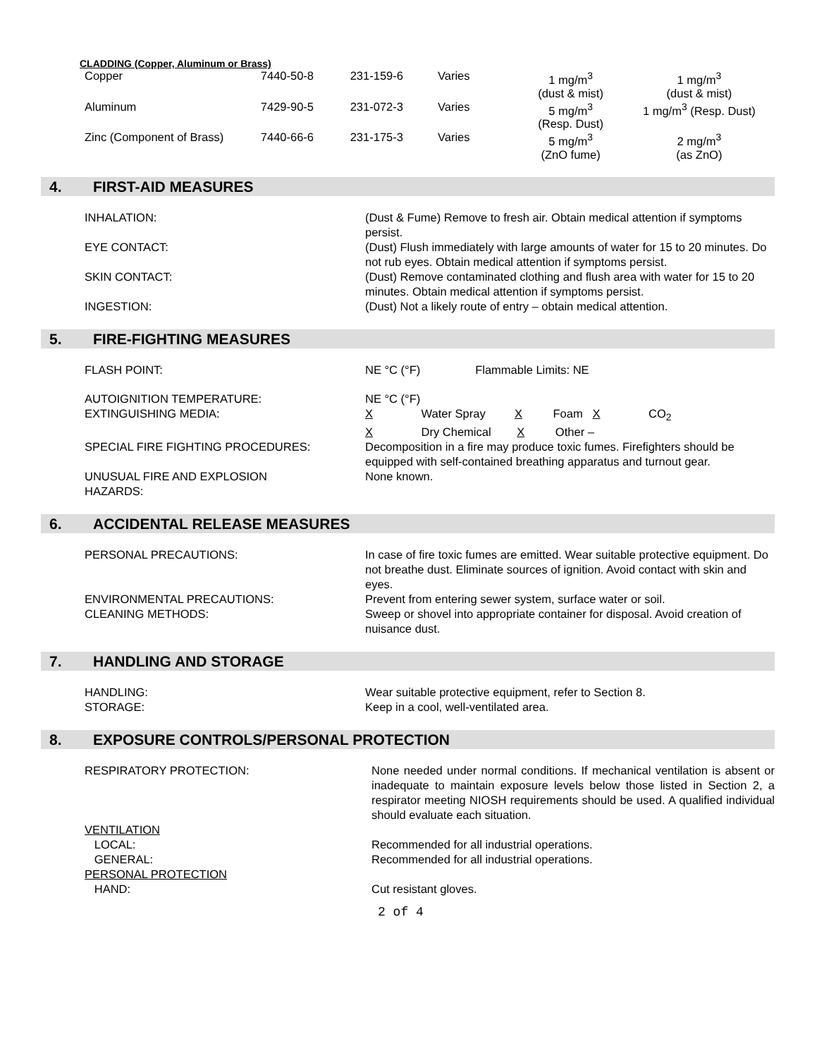CLADDING (Copper, Aluminum or Brass)
| Copper | 7440-50-8 | 231-159-6 | Varies | 1 mg/m<sup>3</sup> (dust & mist) | 1 mg/m<sup>3</sup> (dust & mist) |
| Aluminum | 7429-90-5 | 231-072-3 | Varies | 5 mg/m<sup>3</sup> (Resp. Dust) | 1 mg/m<sup>3</sup> (Resp. Dust) |
| Zinc (Component of Brass) | 7440-66-6 | 231-175-3 | Varies | 5 mg/m<sup>3</sup> (ZnO fume) | 2 mg/m<sup>3</sup> (as ZnO) |
4. FIRST-AID MEASURES
INHALATION: (Dust & Fume) Remove to fresh air. Obtain medical attention if symptoms persist.
EYE CONTACT: (Dust) Flush immediately with large amounts of water for 15 to 20 minutes. Do not rub eyes. Obtain medical attention if symptoms persist.
SKIN CONTACT: (Dust) Remove contaminated clothing and flush area with water for 15 to 20 minutes. Obtain medical attention if symptoms persist.
INGESTION: (Dust) Not a likely route of entry – obtain medical attention.
5. FIRE-FIGHTING MEASURES
FLASH POINT: NE °C (°F) Flammable Limits: NE
AUTOIGNITION TEMPERATURE: NE °C (°F)
EXTINGUISHING MEDIA: X Water Spray X Foam X CO<sub>2</sub>
X Dry Chemical X Other –
SPECIAL FIRE FIGHTING PROCEDURES: Decomposition in a fire may produce toxic fumes. Firefighters should be equipped with self-contained breathing apparatus and turnout gear.
UNUSUAL FIRE AND EXPLOSION
HAZARDS:
None known.
6. ACCIDENTAL RELEASE MEASURES
PERSONAL PRECAUTIONS: In case of fire toxic fumes are emitted. Wear suitable protective equipment. Do not breathe dust. Eliminate sources of ignition. Avoid contact with skin and eyes.
ENVIRONMENTAL PRECAUTIONS: Prevent from entering sewer system, surface water or soil.
CLEANING METHODS: Sweep or shovel into appropriate container for disposal. Avoid creation of nuisance dust.
7. HANDLING AND STORAGE
HANDLING: Wear suitable protective equipment, refer to Section 8.
STORAGE: Keep in a cool, well-ventilated area.
8. EXPOSURE CONTROLS/PERSONAL PROTECTION
RESPIRATORY PROTECTION: None needed under normal conditions. If mechanical ventilation is absent or inadequate to maintain exposure levels below those listed in Section 2, a respirator meeting NIOSH requirements should be used. A qualified individual should evaluate each situation.
VENTILATION
LOCAL: Recommended for all industrial operations.
GENERAL: Recommended for all industrial operations.
PERSONAL PROTECTION
HAND: Cut resistant gloves.
2 of 4